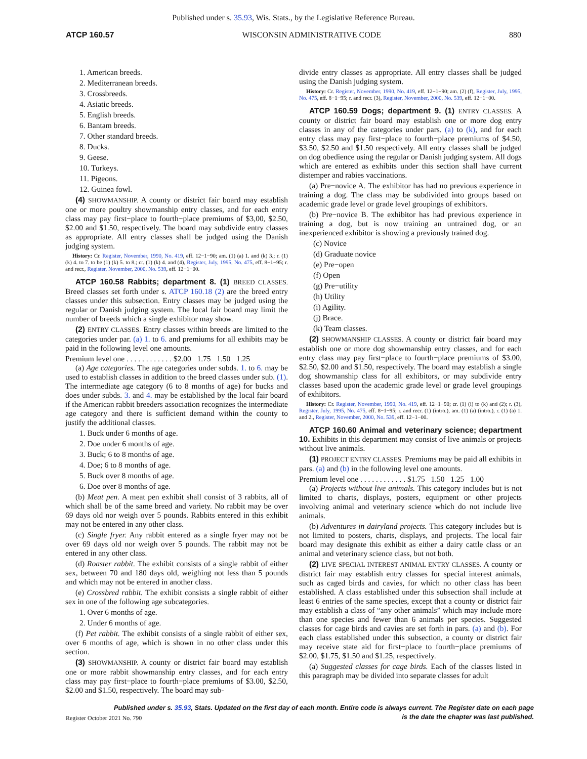Published under s. 35.93, Wis. Stats., by the Legislative Reference Bureau.
ATCP 160.57 WISCONSIN ADMINISTRATIVE CODE 880
1. American breeds.
2. Mediterranean breeds.
3. Crossbreeds.
4. Asiatic breeds.
5. English breeds.
6. Bantam breeds.
7. Other standard breeds.
8. Ducks.
9. Geese.
10. Turkeys.
11. Pigeons.
12. Guinea fowl.
(4) SHOWMANSHIP. A county or district fair board may establish one or more poultry showmanship entry classes, and for each entry class may pay first−place to fourth−place premiums of $3,00, $2.50, $2.00 and $1.50, respectively. The board may subdivide entry classes as appropriate. All entry classes shall be judged using the Danish judging system.
History: Cr. Register, November, 1990, No. 419, eff. 12−1−90; am. (1) (a) 1. and (k) 3.; r. (1) (k) 4. to 7. to be (1) (k) 5. to 8.; cr. (1) (k) 4. and (4), Register, July, 1995, No. 475, eff. 8−1−95; r. and recr., Register, November, 2000, No. 539, eff. 12−1−00.
ATCP 160.58 Rabbits; department 8. (1) BREED CLASSES. Breed classes set forth under s. ATCP 160.18 (2) are the breed entry classes under this subsection. Entry classes may be judged using the regular or Danish judging system. The local fair board may limit the number of breeds which a single exhibitor may show.
(2) ENTRY CLASSES. Entry classes within breeds are limited to the categories under par. (a) 1. to 6. and premiums for all exhibits may be paid in the following level one amounts.
Premium level one . . . . . . . . . . . . $2.00 1.75 1.50 1.25
(a) Age categories. The age categories under subds. 1. to 6. may be used to establish classes in addition to the breed classes under sub. (1). The intermediate age category (6 to 8 months of age) for bucks and does under subds. 3. and 4. may be established by the local fair board if the American rabbit breeders association recognizes the intermediate age category and there is sufficient demand within the county to justify the additional classes.
1. Buck under 6 months of age.
2. Doe under 6 months of age.
3. Buck; 6 to 8 months of age.
4. Doe; 6 to 8 months of age.
5. Buck over 8 months of age.
6. Doe over 8 months of age.
(b) Meat pen. A meat pen exhibit shall consist of 3 rabbits, all of which shall be of the same breed and variety. No rabbit may be over 69 days old nor weigh over 5 pounds. Rabbits entered in this exhibit may not be entered in any other class.
(c) Single fryer. Any rabbit entered as a single fryer may not be over 69 days old nor weigh over 5 pounds. The rabbit may not be entered in any other class.
(d) Roaster rabbit. The exhibit consists of a single rabbit of either sex, between 70 and 180 days old, weighing not less than 5 pounds and which may not be entered in another class.
(e) Crossbred rabbit. The exhibit consists a single rabbit of either sex in one of the following age subcategories.
1. Over 6 months of age.
2. Under 6 months of age.
(f) Pet rabbit. The exhibit consists of a single rabbit of either sex, over 6 months of age, which is shown in no other class under this section.
(3) SHOWMANSHIP. A county or district fair board may establish one or more rabbit showmanship entry classes, and for each entry class may pay first−place to fourth−place premiums of $3.00, $2.50, $2.00 and $1.50, respectively. The board may sub-
divide entry classes as appropriate. All entry classes shall be judged using the Danish judging system.
History: Cr. Register, November, 1990, No. 419, eff. 12−1−90; am. (2) (f), Register, July, 1995, No. 475, eff. 8−1−95; r. and recr. (3), Register, November, 2000, No. 539, eff. 12−1−00.
ATCP 160.59 Dogs; department 9. (1) ENTRY CLASSES. A county or district fair board may establish one or more dog entry classes in any of the categories under pars. (a) to (k), and for each entry class may pay first−place to fourth−place premiums of $4.50, $3.50, $2.50 and $1.50 respectively. All entry classes shall be judged on dog obedience using the regular or Danish judging system. All dogs which are entered as exhibits under this section shall have current distemper and rabies vaccinations.
(a) Pre−novice A. The exhibitor has had no previous experience in training a dog. The class may be subdivided into groups based on academic grade level or grade level groupings of exhibitors.
(b) Pre−novice B. The exhibitor has had previous experience in training a dog, but is now training an untrained dog, or an inexperienced exhibitor is showing a previously trained dog.
(c) Novice
(d) Graduate novice
(e) Pre−open
(f) Open
(g) Pre−utility
(h) Utility
(i) Agility.
(j) Brace.
(k) Team classes.
(2) SHOWMANSHIP CLASSES. A county or district fair board may establish one or more dog showmanship entry classes, and for each entry class may pay first−place to fourth−place premiums of $3.00, $2.50, $2.00 and $1.50, respectively. The board may establish a single dog showmanship class for all exhibitors, or may subdivide entry classes based upon the academic grade level or grade level groupings of exhibitors.
History: Cr. Register, November, 1990, No. 419, eff. 12−1−90; cr. (1) (i) to (k) and (2); r. (3), Register, July, 1995, No. 475, eff. 8−1−95; r. and recr. (1) (intro.), am. (1) (a) (intro.), r. (1) (a) 1. and 2., Register, November, 2000, No. 539, eff. 12−1−00.
ATCP 160.60 Animal and veterinary science; department 10. Exhibits in this department may consist of live animals or projects without live animals.
(1) PROJECT ENTRY CLASSES. Premiums may be paid all exhibits in pars. (a) and (b) in the following level one amounts.
Premium level one . . . . . . . . . . . . $1.75 1.50 1.25 1.00
(a) Projects without live animals. This category includes but is not limited to charts, displays, posters, equipment or other projects involving animal and veterinary science which do not include live animals.
(b) Adventures in dairyland projects. This category includes but is not limited to posters, charts, displays, and projects. The local fair board may designate this exhibit as either a dairy cattle class or an animal and veterinary science class, but not both.
(2) LIVE SPECIAL INTEREST ANIMAL ENTRY CLASSES. A county or district fair may establish entry classes for special interest animals, such as caged birds and cavies, for which no other class has been established. A class established under this subsection shall include at least 6 entries of the same species, except that a county or district fair may establish a class of “any other animals” which may include more than one species and fewer than 6 animals per species. Suggested classes for cage birds and cavies are set forth in pars. (a) and (b). For each class established under this subsection, a county or district fair may receive state aid for first−place to fourth−place premiums of $2.00, $1.75, $1.50 and $1.25, respectively.
(a) Suggested classes for cage birds. Each of the classes listed in this paragraph may be divided into separate classes for adult
Published under s. 35.93, Stats. Updated on the first day of each month. Entire code is always current. The Register date on each page
is the date the chapter was last published.
Register October 2021 No. 790